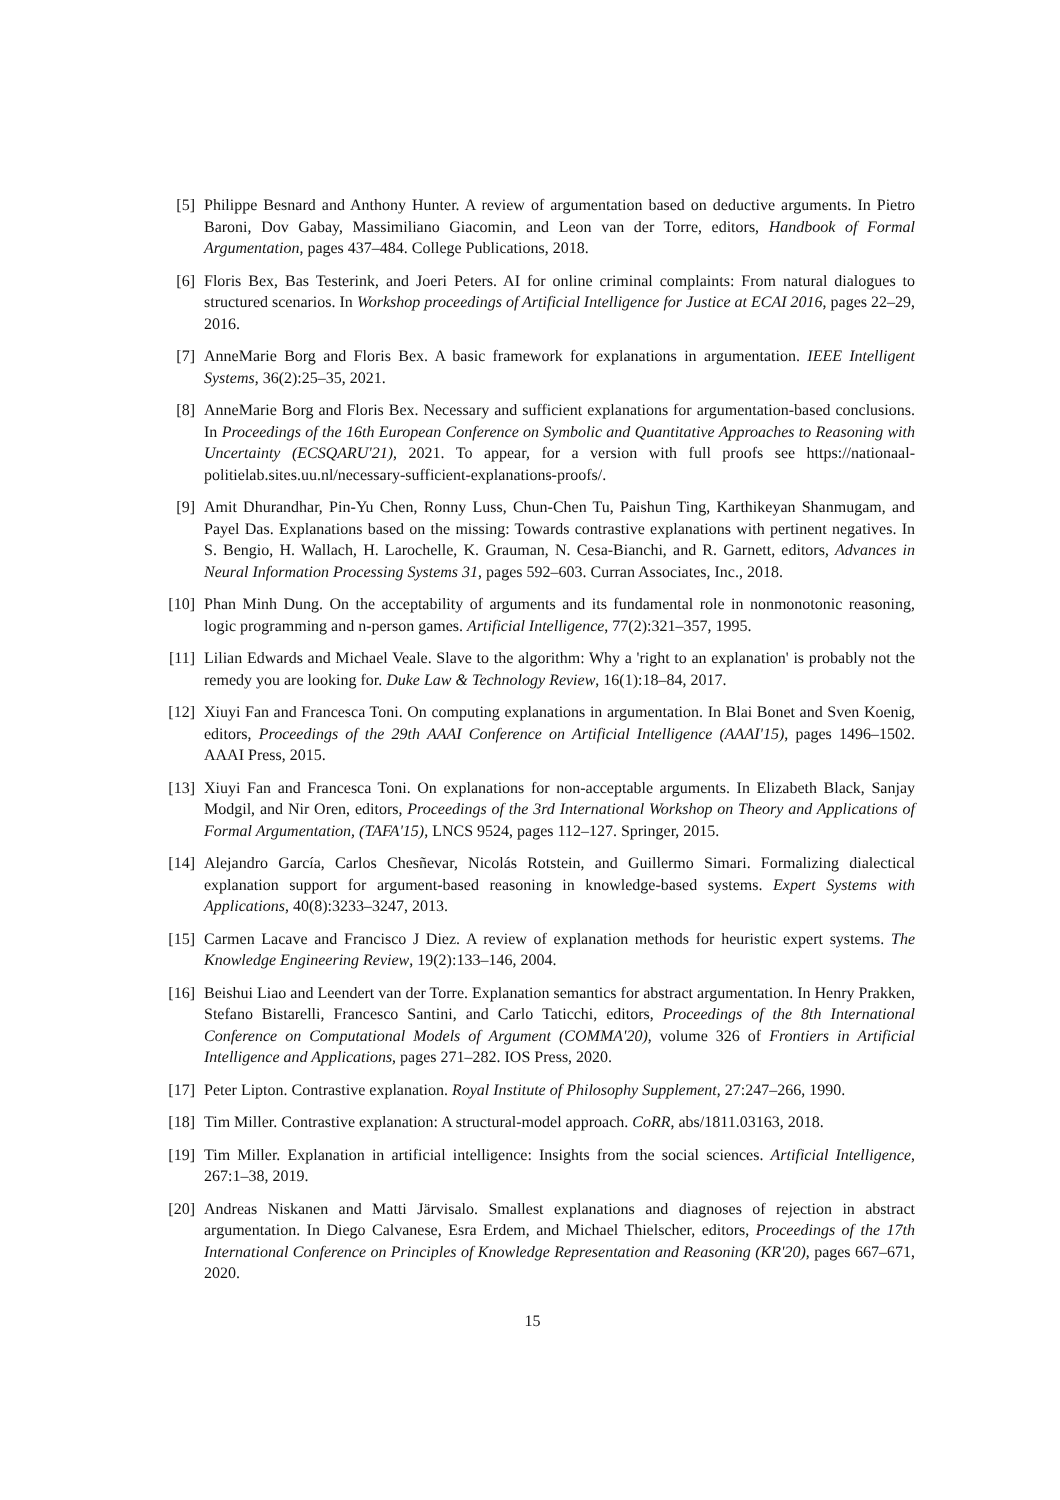[5] Philippe Besnard and Anthony Hunter. A review of argumentation based on deductive arguments. In Pietro Baroni, Dov Gabay, Massimiliano Giacomin, and Leon van der Torre, editors, Handbook of Formal Argumentation, pages 437–484. College Publications, 2018.
[6] Floris Bex, Bas Testerink, and Joeri Peters. AI for online criminal complaints: From natural dialogues to structured scenarios. In Workshop proceedings of Artificial Intelligence for Justice at ECAI 2016, pages 22–29, 2016.
[7] AnneMarie Borg and Floris Bex. A basic framework for explanations in argumentation. IEEE Intelligent Systems, 36(2):25–35, 2021.
[8] AnneMarie Borg and Floris Bex. Necessary and sufficient explanations for argumentation-based conclusions. In Proceedings of the 16th European Conference on Symbolic and Quantitative Approaches to Reasoning with Uncertainty (ECSQARU'21), 2021. To appear, for a version with full proofs see https://nationaal-politielab.sites.uu.nl/necessary-sufficient-explanations-proofs/.
[9] Amit Dhurandhar, Pin-Yu Chen, Ronny Luss, Chun-Chen Tu, Paishun Ting, Karthikeyan Shanmugam, and Payel Das. Explanations based on the missing: Towards contrastive explanations with pertinent negatives. In S. Bengio, H. Wallach, H. Larochelle, K. Grauman, N. Cesa-Bianchi, and R. Garnett, editors, Advances in Neural Information Processing Systems 31, pages 592–603. Curran Associates, Inc., 2018.
[10] Phan Minh Dung. On the acceptability of arguments and its fundamental role in nonmonotonic reasoning, logic programming and n-person games. Artificial Intelligence, 77(2):321–357, 1995.
[11] Lilian Edwards and Michael Veale. Slave to the algorithm: Why a 'right to an explanation' is probably not the remedy you are looking for. Duke Law & Technology Review, 16(1):18–84, 2017.
[12] Xiuyi Fan and Francesca Toni. On computing explanations in argumentation. In Blai Bonet and Sven Koenig, editors, Proceedings of the 29th AAAI Conference on Artificial Intelligence (AAAI'15), pages 1496–1502. AAAI Press, 2015.
[13] Xiuyi Fan and Francesca Toni. On explanations for non-acceptable arguments. In Elizabeth Black, Sanjay Modgil, and Nir Oren, editors, Proceedings of the 3rd International Workshop on Theory and Applications of Formal Argumentation, (TAFA'15), LNCS 9524, pages 112–127. Springer, 2015.
[14] Alejandro García, Carlos Chesñevar, Nicolás Rotstein, and Guillermo Simari. Formalizing dialectical explanation support for argument-based reasoning in knowledge-based systems. Expert Systems with Applications, 40(8):3233–3247, 2013.
[15] Carmen Lacave and Francisco J Diez. A review of explanation methods for heuristic expert systems. The Knowledge Engineering Review, 19(2):133–146, 2004.
[16] Beishui Liao and Leendert van der Torre. Explanation semantics for abstract argumentation. In Henry Prakken, Stefano Bistarelli, Francesco Santini, and Carlo Taticchi, editors, Proceedings of the 8th International Conference on Computational Models of Argument (COMMA'20), volume 326 of Frontiers in Artificial Intelligence and Applications, pages 271–282. IOS Press, 2020.
[17] Peter Lipton. Contrastive explanation. Royal Institute of Philosophy Supplement, 27:247–266, 1990.
[18] Tim Miller. Contrastive explanation: A structural-model approach. CoRR, abs/1811.03163, 2018.
[19] Tim Miller. Explanation in artificial intelligence: Insights from the social sciences. Artificial Intelligence, 267:1–38, 2019.
[20] Andreas Niskanen and Matti Järvisalo. Smallest explanations and diagnoses of rejection in abstract argumentation. In Diego Calvanese, Esra Erdem, and Michael Thielscher, editors, Proceedings of the 17th International Conference on Principles of Knowledge Representation and Reasoning (KR'20), pages 667–671, 2020.
15